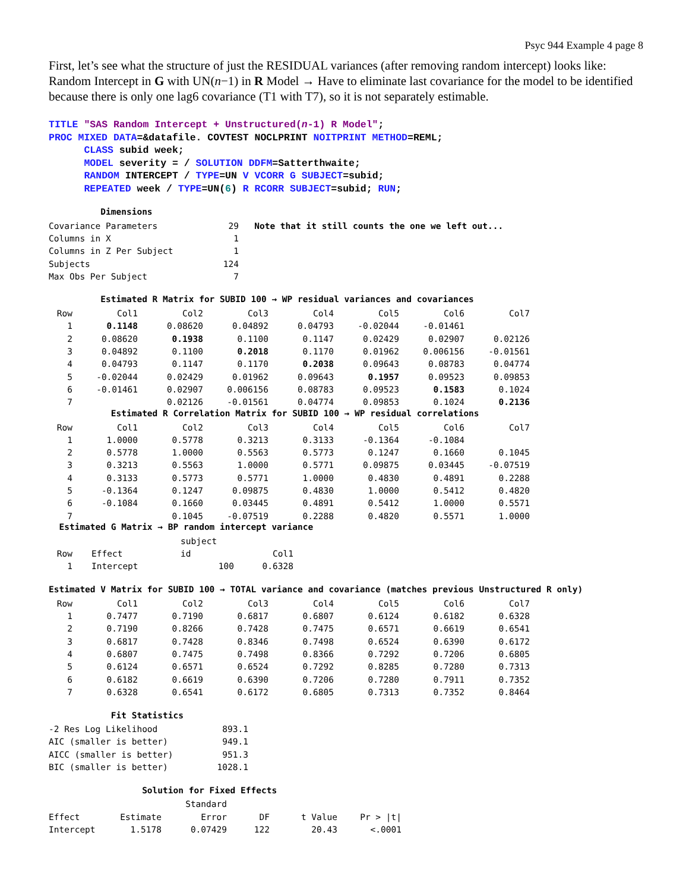Psyc 944 Example 4 page 8
First, let’s see what the structure of just the RESIDUAL variances (after removing random intercept) looks like: Random Intercept in G with UN(n−1) in R Model → Have to eliminate last covariance for the model to be identified because there is only one lag6 covariance (T1 with T7), so it is not separately estimable.
TITLE "SAS Random Intercept + Unstructured(n-1) R Model"; PROC MIXED DATA=&datafile. COVTEST NOCLPRINT NOITPRINT METHOD=REML; CLASS subid week; MODEL severity = / SOLUTION DDFM=Satterthwaite; RANDOM INTERCEPT / TYPE=UN V VCORR G SUBJECT=subid; REPEATED week / TYPE=UN(6) R RCORR SUBJECT=subid; RUN;
Dimensions
| Covariance Parameters | 29 | Note that it still counts the one we left out... |
| Columns in X | 1 | |
| Columns in Z Per Subject | 1 | |
| Subjects | 124 | |
| Max Obs Per Subject | 7 | |
Estimated R Matrix for SUBID 100 → WP residual variances and covariances
| Row | Col1 | Col2 | Col3 | Col4 | Col5 | Col6 | Col7 |
| --- | --- | --- | --- | --- | --- | --- | --- |
| 1 | 0.1148 | 0.08620 | 0.04892 | 0.04793 | -0.02044 | -0.01461 | |
| 2 | 0.08620 | 0.1938 | 0.1100 | 0.1147 | 0.02429 | 0.02907 | 0.02126 |
| 3 | 0.04892 | 0.1100 | 0.2018 | 0.1170 | 0.01962 | 0.006156 | -0.01561 |
| 4 | 0.04793 | 0.1147 | 0.1170 | 0.2038 | 0.09643 | 0.08783 | 0.04774 |
| 5 | -0.02044 | 0.02429 | 0.01962 | 0.09643 | 0.1957 | 0.09523 | 0.09853 |
| 6 | -0.01461 | 0.02907 | 0.006156 | 0.08783 | 0.09523 | 0.1583 | 0.1024 |
| 7 | | 0.02126 | -0.01561 | 0.04774 | 0.09853 | 0.1024 | 0.2136 |
Estimated R Correlation Matrix for SUBID 100 → WP residual correlations
| Row | Col1 | Col2 | Col3 | Col4 | Col5 | Col6 | Col7 |
| --- | --- | --- | --- | --- | --- | --- | --- |
| 1 | 1.0000 | 0.5778 | 0.3213 | 0.3133 | -0.1364 | -0.1084 | |
| 2 | 0.5778 | 1.0000 | 0.5563 | 0.5773 | 0.1247 | 0.1660 | 0.1045 |
| 3 | 0.3213 | 0.5563 | 1.0000 | 0.5771 | 0.09875 | 0.03445 | -0.07519 |
| 4 | 0.3133 | 0.5773 | 0.5771 | 1.0000 | 0.4830 | 0.4891 | 0.2288 |
| 5 | -0.1364 | 0.1247 | 0.09875 | 0.4830 | 1.0000 | 0.5412 | 0.4820 |
| 6 | -0.1084 | 0.1660 | 0.03445 | 0.4891 | 0.5412 | 1.0000 | 0.5571 |
| 7 | | 0.1045 | -0.07519 | 0.2288 | 0.4820 | 0.5571 | 1.0000 |
Estimated G Matrix → BP random intercept variance
| | | subject | |
| --- | --- | --- | --- |
| Row | Effect | id | Col1 |
| 1 | Intercept | 100 | 0.6328 |
Estimated V Matrix for SUBID 100 → TOTAL variance and covariance (matches previous Unstructured R only)
| Row | Col1 | Col2 | Col3 | Col4 | Col5 | Col6 | Col7 |
| --- | --- | --- | --- | --- | --- | --- | --- |
| 1 | 0.7477 | 0.7190 | 0.6817 | 0.6807 | 0.6124 | 0.6182 | 0.6328 |
| 2 | 0.7190 | 0.8266 | 0.7428 | 0.7475 | 0.6571 | 0.6619 | 0.6541 |
| 3 | 0.6817 | 0.7428 | 0.8346 | 0.7498 | 0.6524 | 0.6390 | 0.6172 |
| 4 | 0.6807 | 0.7475 | 0.7498 | 0.8366 | 0.7292 | 0.7206 | 0.6805 |
| 5 | 0.6124 | 0.6571 | 0.6524 | 0.7292 | 0.8285 | 0.7280 | 0.7313 |
| 6 | 0.6182 | 0.6619 | 0.6390 | 0.7206 | 0.7280 | 0.7911 | 0.7352 |
| 7 | 0.6328 | 0.6541 | 0.6172 | 0.6805 | 0.7313 | 0.7352 | 0.8464 |
Fit Statistics
| -2 Res Log Likelihood | 893.1 |
| AIC (smaller is better) | 949.1 |
| AICC (smaller is better) | 951.3 |
| BIC (smaller is better) | 1028.1 |
Solution for Fixed Effects
| | | Standard | | | |
| --- | --- | --- | --- | --- | --- |
| Effect | Estimate | Error | DF | t Value | Pr > /t/ |
| Intercept | 1.5178 | 0.07429 | 122 | 20.43 | <.0001 |